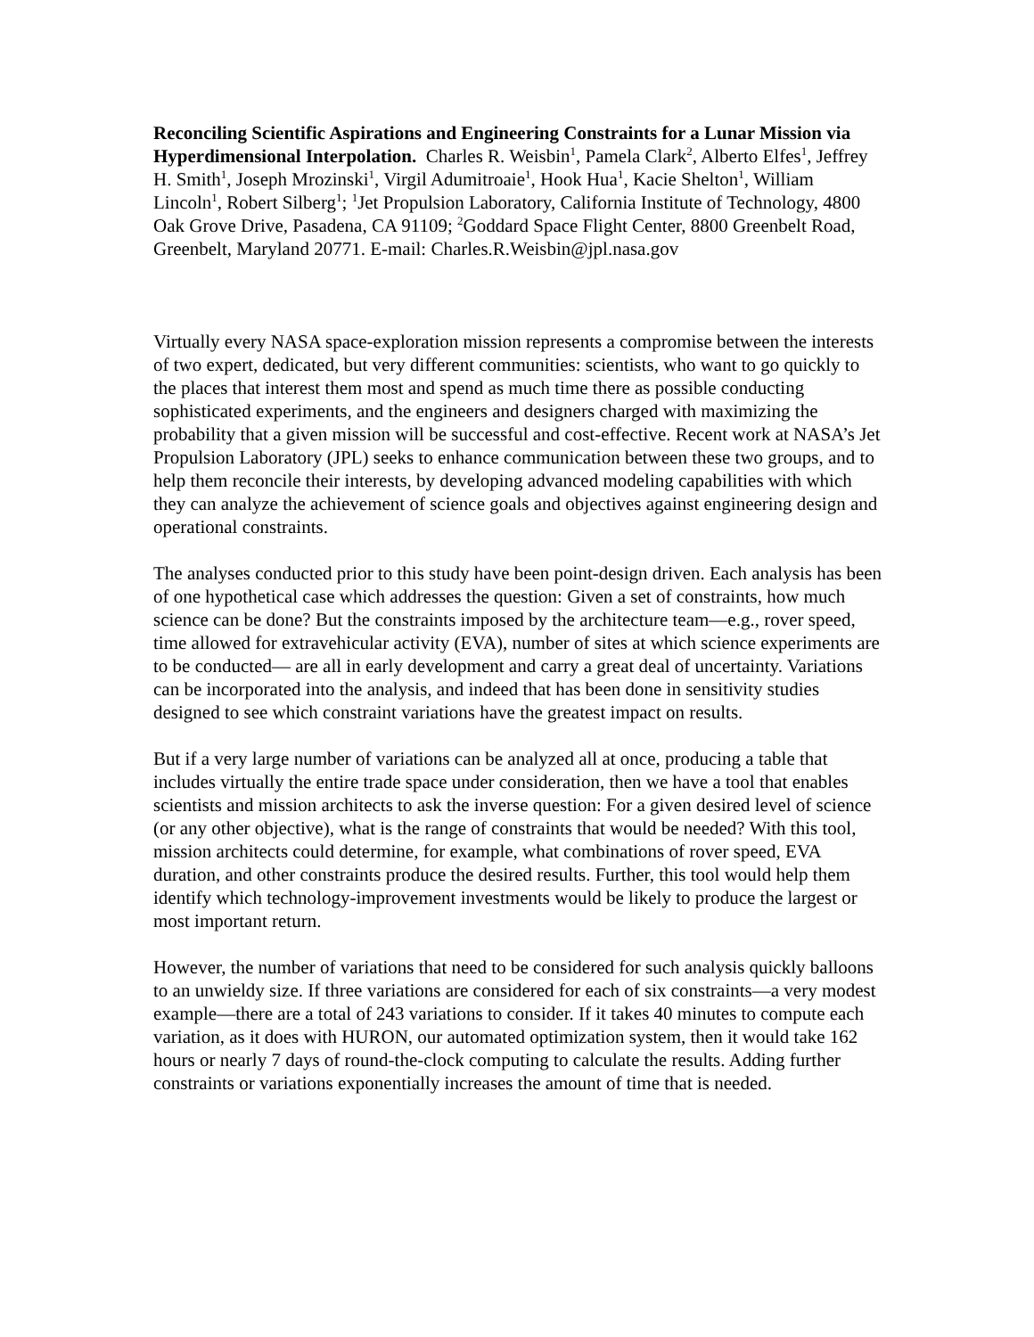Reconciling Scientific Aspirations and Engineering Constraints for a Lunar Mission via Hyperdimensional Interpolation. Charles R. Weisbin<sup>1</sup>, Pamela Clark<sup>2</sup>, Alberto Elfes<sup>1</sup>, Jeffrey H. Smith<sup>1</sup>, Joseph Mrozinski<sup>1</sup>, Virgil Adumitroaie<sup>1</sup>, Hook Hua<sup>1</sup>, Kacie Shelton<sup>1</sup>, William Lincoln<sup>1</sup>, Robert Silberg<sup>1</sup>; <sup>1</sup>Jet Propulsion Laboratory, California Institute of Technology, 4800 Oak Grove Drive, Pasadena, CA 91109; <sup>2</sup>Goddard Space Flight Center, 8800 Greenbelt Road, Greenbelt, Maryland 20771. E-mail: Charles.R.Weisbin@jpl.nasa.gov
Virtually every NASA space-exploration mission represents a compromise between the interests of two expert, dedicated, but very different communities: scientists, who want to go quickly to the places that interest them most and spend as much time there as possible conducting sophisticated experiments, and the engineers and designers charged with maximizing the probability that a given mission will be successful and cost-effective. Recent work at NASA’s Jet Propulsion Laboratory (JPL) seeks to enhance communication between these two groups, and to help them reconcile their interests, by developing advanced modeling capabilities with which they can analyze the achievement of science goals and objectives against engineering design and operational constraints.
The analyses conducted prior to this study have been point-design driven. Each analysis has been of one hypothetical case which addresses the question: Given a set of constraints, how much science can be done? But the constraints imposed by the architecture team—e.g., rover speed, time allowed for extravehicular activity (EVA), number of sites at which science experiments are to be conducted— are all in early development and carry a great deal of uncertainty. Variations can be incorporated into the analysis, and indeed that has been done in sensitivity studies designed to see which constraint variations have the greatest impact on results.
But if a very large number of variations can be analyzed all at once, producing a table that includes virtually the entire trade space under consideration, then we have a tool that enables scientists and mission architects to ask the inverse question: For a given desired level of science (or any other objective), what is the range of constraints that would be needed? With this tool, mission architects could determine, for example, what combinations of rover speed, EVA duration, and other constraints produce the desired results. Further, this tool would help them identify which technology-improvement investments would be likely to produce the largest or most important return.
However, the number of variations that need to be considered for such analysis quickly balloons to an unwieldy size. If three variations are considered for each of six constraints—a very modest example—there are a total of 243 variations to consider. If it takes 40 minutes to compute each variation, as it does with HURON, our automated optimization system, then it would take 162 hours or nearly 7 days of round-the-clock computing to calculate the results. Adding further constraints or variations exponentially increases the amount of time that is needed.